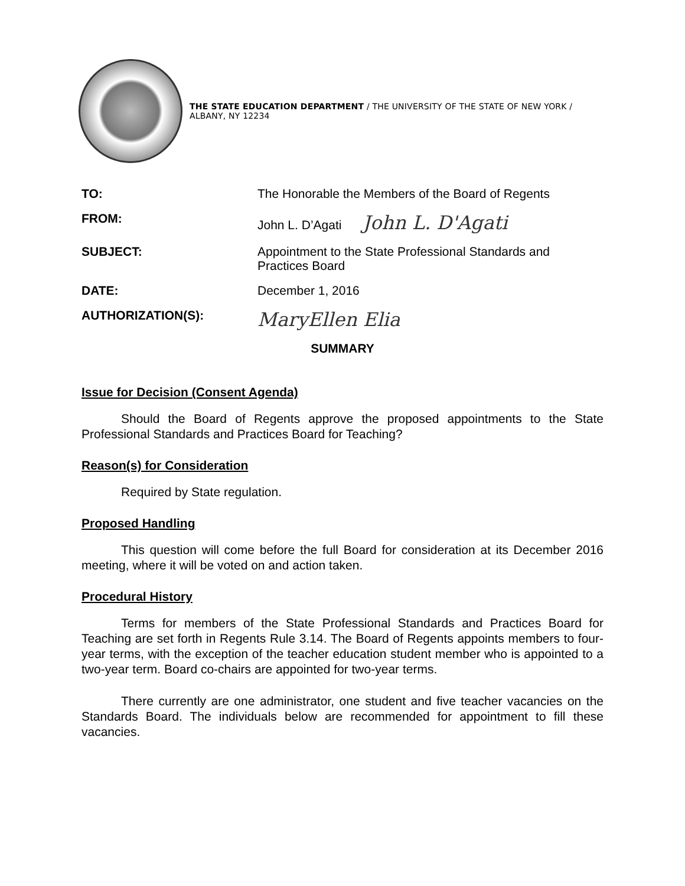THE STATE EDUCATION DEPARTMENT / THE UNIVERSITY OF THE STATE OF NEW YORK / ALBANY, NY 12234
| TO: | The Honorable the Members of the Board of Regents |
| FROM: | John L. D’Agati John L. D'Agati |
| SUBJECT: | Appointment to the State Professional Standards and Practices Board |
| DATE: | December 1, 2016 |
| AUTHORIZATION(S): | MaryEllen Elia |
SUMMARY
Issue for Decision (Consent Agenda)
Should the Board of Regents approve the proposed appointments to the State Professional Standards and Practices Board for Teaching?
Reason(s) for Consideration
Required by State regulation.
Proposed Handling
This question will come before the full Board for consideration at its December 2016 meeting, where it will be voted on and action taken.
Procedural History
Terms for members of the State Professional Standards and Practices Board for Teaching are set forth in Regents Rule 3.14. The Board of Regents appoints members to four-year terms, with the exception of the teacher education student member who is appointed to a two-year term. Board co-chairs are appointed for two-year terms.
There currently are one administrator, one student and five teacher vacancies on the Standards Board. The individuals below are recommended for appointment to fill these vacancies.